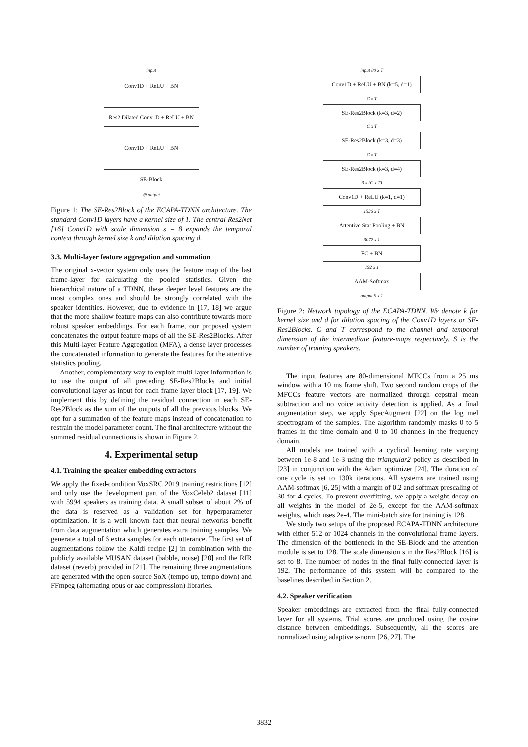input
Conv1D + ReLU + BN
Res2 Dilated Conv1D + ReLU + BN
Conv1D + ReLU + BN
SE-Block
⊕ output
Figure 1: The SE-Res2Block of the ECAPA-TDNN architecture. The standard Conv1D layers have a kernel size of 1. The central Res2Net [16] Conv1D with scale dimension s = 8 expands the temporal context through kernel size k and dilation spacing d.
3.3. Multi-layer feature aggregation and summation
The original x-vector system only uses the feature map of the last frame-layer for calculating the pooled statistics. Given the hierarchical nature of a TDNN, these deeper level features are the most complex ones and should be strongly correlated with the speaker identities. However, due to evidence in [17, 18] we argue that the more shallow feature maps can also contribute towards more robust speaker embeddings. For each frame, our proposed system concatenates the output feature maps of all the SE-Res2Blocks. After this Multi-layer Feature Aggregation (MFA), a dense layer processes the concatenated information to generate the features for the attentive statistics pooling.
Another, complementary way to exploit multi-layer information is to use the output of all preceding SE-Res2Blocks and initial convolutional layer as input for each frame layer block [17, 19]. We implement this by defining the residual connection in each SE-Res2Block as the sum of the outputs of all the previous blocks. We opt for a summation of the feature maps instead of concatenation to restrain the model parameter count. The final architecture without the summed residual connections is shown in Figure 2.
4. Experimental setup
4.1. Training the speaker embedding extractors
We apply the fixed-condition VoxSRC 2019 training restrictions [12] and only use the development part of the VoxCeleb2 dataset [11] with 5994 speakers as training data. A small subset of about 2% of the data is reserved as a validation set for hyperparameter optimization. It is a well known fact that neural networks benefit from data augmentation which generates extra training samples. We generate a total of 6 extra samples for each utterance. The first set of augmentations follow the Kaldi recipe [2] in combination with the publicly available MUSAN dataset (babble, noise) [20] and the RIR dataset (reverb) provided in [21]. The remaining three augmentations are generated with the open-source SoX (tempo up, tempo down) and FFmpeg (alternating opus or aac compression) libraries.
input 80 x T
Conv1D + ReLU + BN (k=5, d=1)
C x T
SE-Res2Block (k=3, d=2)
C x T
SE-Res2Block (k=3, d=3)
C x T
SE-Res2Block (k=3, d=4)
3 x (C x T)
Conv1D + ReLU (k=1, d=1)
1536 x T
Attentive Stat Pooling + BN
3072 x 1
FC + BN
192 x 1
AAM-Softmax
output S x 1
Figure 2: Network topology of the ECAPA-TDNN. We denote k for kernel size and d for dilation spacing of the Conv1D layers or SE-Res2Blocks. C and T correspond to the channel and temporal dimension of the intermediate feature-maps respectively. S is the number of training speakers.
The input features are 80-dimensional MFCCs from a 25 ms window with a 10 ms frame shift. Two second random crops of the MFCCs feature vectors are normalized through cepstral mean subtraction and no voice activity detection is applied. As a final augmentation step, we apply SpecAugment [22] on the log mel spectrogram of the samples. The algorithm randomly masks 0 to 5 frames in the time domain and 0 to 10 channels in the frequency domain.
All models are trained with a cyclical learning rate varying between 1e-8 and 1e-3 using the triangular2 policy as described in [23] in conjunction with the Adam optimizer [24]. The duration of one cycle is set to 130k iterations. All systems are trained using AAM-softmax [6, 25] with a margin of 0.2 and softmax prescaling of 30 for 4 cycles. To prevent overfitting, we apply a weight decay on all weights in the model of 2e-5, except for the AAM-softmax weights, which uses 2e-4. The mini-batch size for training is 128.
We study two setups of the proposed ECAPA-TDNN architecture with either 512 or 1024 channels in the convolutional frame layers. The dimension of the bottleneck in the SE-Block and the attention module is set to 128. The scale dimension s in the Res2Block [16] is set to 8. The number of nodes in the final fully-connected layer is 192. The performance of this system will be compared to the baselines described in Section 2.
4.2. Speaker verification
Speaker embeddings are extracted from the final fully-connected layer for all systems. Trial scores are produced using the cosine distance between embeddings. Subsequently, all the scores are normalized using adaptive s-norm [26, 27]. The
3832